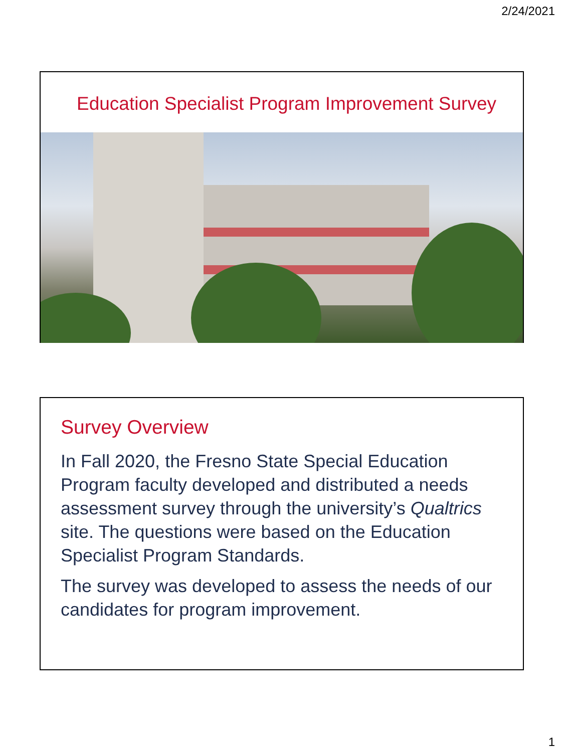2/24/2021
Education Specialist Program Improvement Survey
Survey Overview
In Fall 2020, the Fresno State Special Education Program faculty developed and distributed a needs assessment survey through the university’s Qualtrics site. The questions were based on the Education Specialist Program Standards.
The survey was developed to assess the needs of our candidates for program improvement.
1